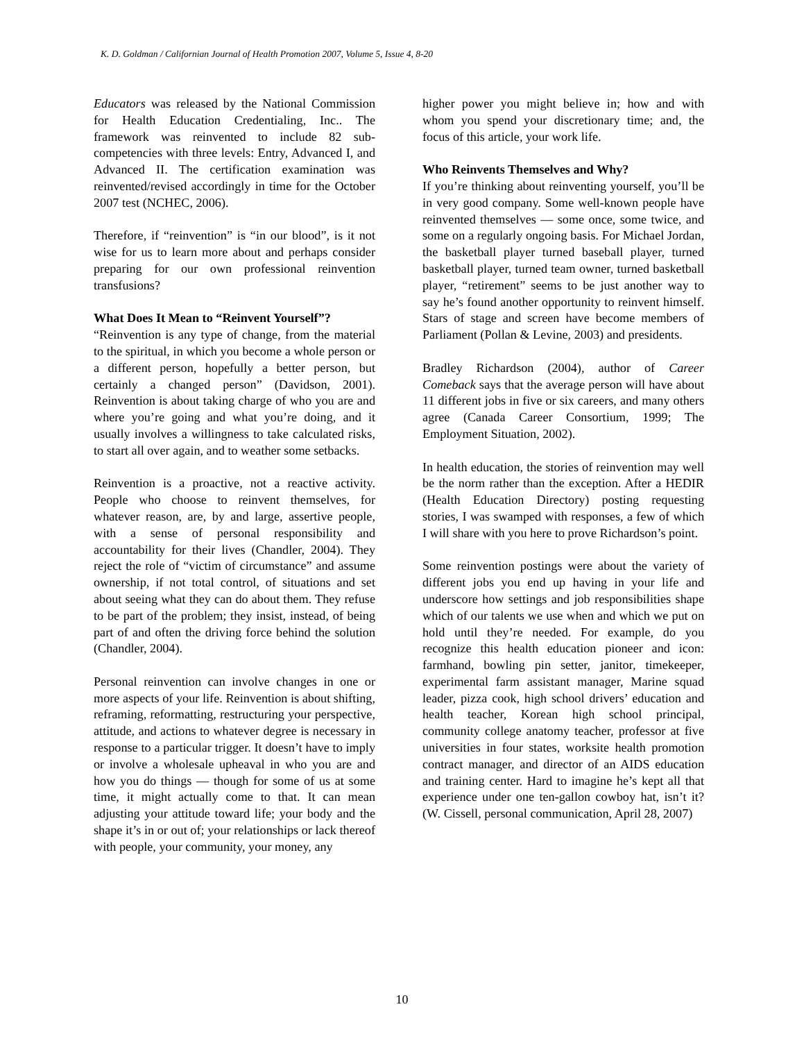K. D. Goldman / Californian Journal of Health Promotion 2007, Volume 5, Issue 4, 8-20
Educators was released by the National Commission for Health Education Credentialing, Inc.. The framework was reinvented to include 82 sub-competencies with three levels: Entry, Advanced I, and Advanced II. The certification examination was reinvented/revised accordingly in time for the October 2007 test (NCHEC, 2006).
Therefore, if “reinvention” is “in our blood”, is it not wise for us to learn more about and perhaps consider preparing for our own professional reinvention transfusions?
What Does It Mean to “Reinvent Yourself”?
“Reinvention is any type of change, from the material to the spiritual, in which you become a whole person or a different person, hopefully a better person, but certainly a changed person” (Davidson, 2001). Reinvention is about taking charge of who you are and where you’re going and what you’re doing, and it usually involves a willingness to take calculated risks, to start all over again, and to weather some setbacks.
Reinvention is a proactive, not a reactive activity. People who choose to reinvent themselves, for whatever reason, are, by and large, assertive people, with a sense of personal responsibility and accountability for their lives (Chandler, 2004). They reject the role of “victim of circumstance” and assume ownership, if not total control, of situations and set about seeing what they can do about them. They refuse to be part of the problem; they insist, instead, of being part of and often the driving force behind the solution (Chandler, 2004).
Personal reinvention can involve changes in one or more aspects of your life. Reinvention is about shifting, reframing, reformatting, restructuring your perspective, attitude, and actions to whatever degree is necessary in response to a particular trigger. It doesn’t have to imply or involve a wholesale upheaval in who you are and how you do things ― though for some of us at some time, it might actually come to that. It can mean adjusting your attitude toward life; your body and the shape it’s in or out of; your relationships or lack thereof with people, your community, your money, any
higher power you might believe in; how and with whom you spend your discretionary time; and, the focus of this article, your work life.
Who Reinvents Themselves and Why?
If you’re thinking about reinventing yourself, you’ll be in very good company. Some well-known people have reinvented themselves ― some once, some twice, and some on a regularly ongoing basis. For Michael Jordan, the basketball player turned baseball player, turned basketball player, turned team owner, turned basketball player, “retirement” seems to be just another way to say he’s found another opportunity to reinvent himself. Stars of stage and screen have become members of Parliament (Pollan & Levine, 2003) and presidents.
Bradley Richardson (2004), author of Career Comeback says that the average person will have about 11 different jobs in five or six careers, and many others agree (Canada Career Consortium, 1999; The Employment Situation, 2002).
In health education, the stories of reinvention may well be the norm rather than the exception. After a HEDIR (Health Education Directory) posting requesting stories, I was swamped with responses, a few of which I will share with you here to prove Richardson’s point.
Some reinvention postings were about the variety of different jobs you end up having in your life and underscore how settings and job responsibilities shape which of our talents we use when and which we put on hold until they’re needed. For example, do you recognize this health education pioneer and icon: farmhand, bowling pin setter, janitor, timekeeper, experimental farm assistant manager, Marine squad leader, pizza cook, high school drivers’ education and health teacher, Korean high school principal, community college anatomy teacher, professor at five universities in four states, worksite health promotion contract manager, and director of an AIDS education and training center. Hard to imagine he’s kept all that experience under one ten-gallon cowboy hat, isn’t it? (W. Cissell, personal communication, April 28, 2007)
10